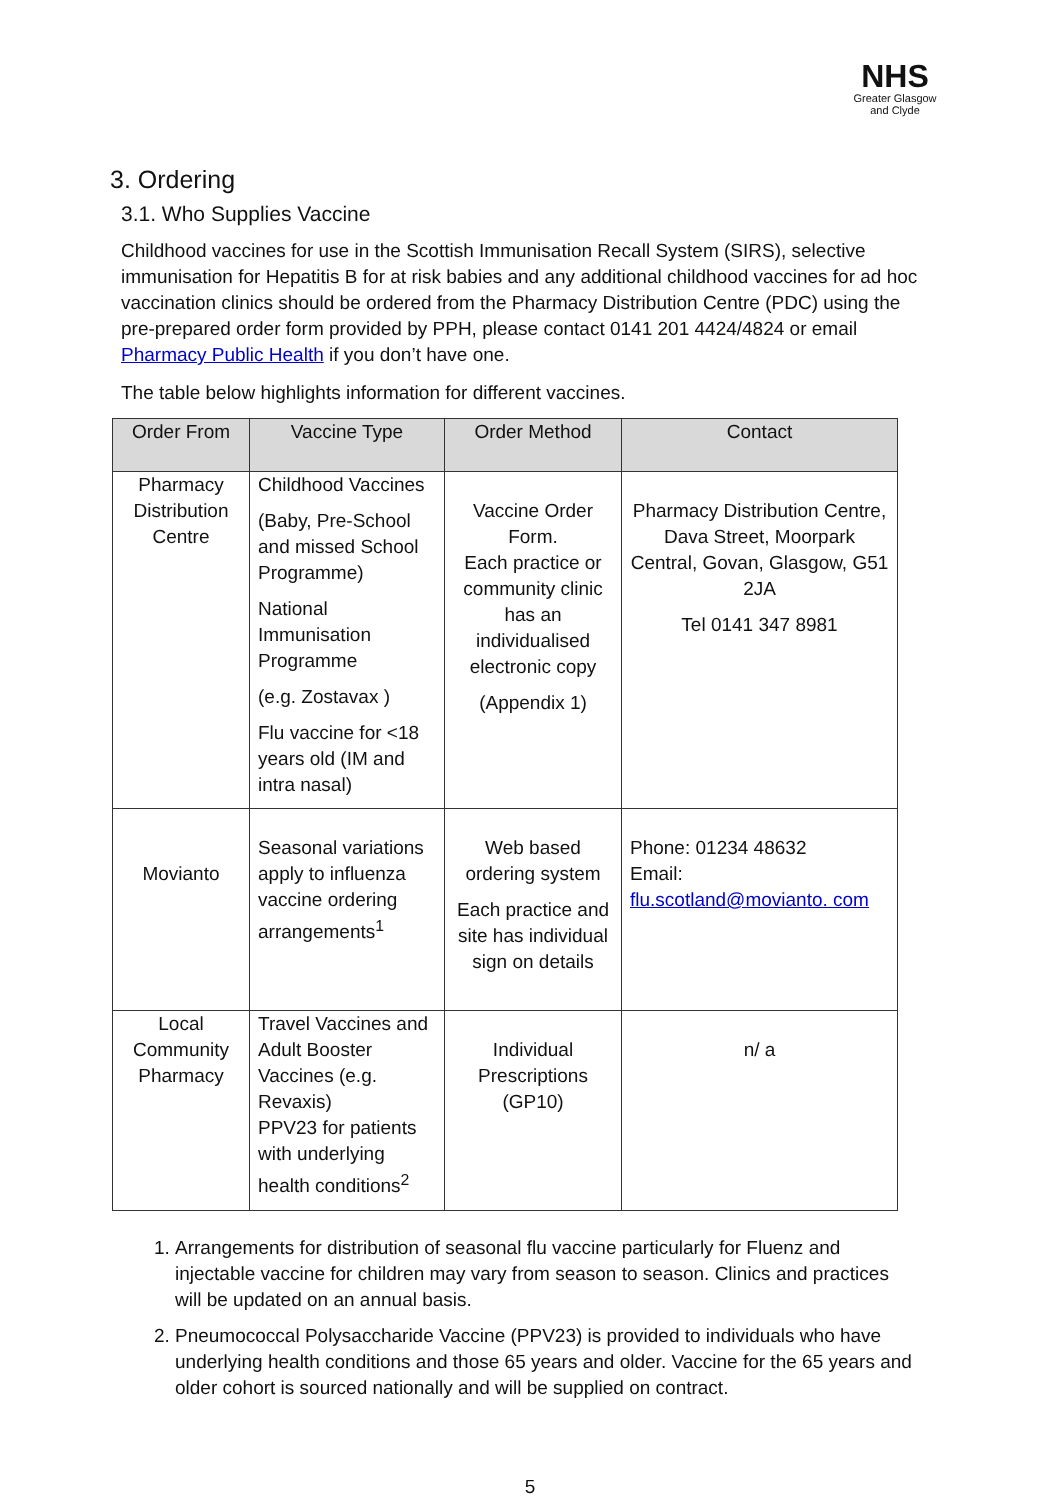NHS
Greater Glasgow
and Clyde
3. Ordering
3.1. Who Supplies Vaccine
Childhood vaccines for use in the Scottish Immunisation Recall System (SIRS), selective immunisation for Hepatitis B for at risk babies and any additional childhood vaccines for ad hoc vaccination clinics should be ordered from the Pharmacy Distribution Centre (PDC) using the pre-prepared order form provided by PPH, please contact 0141 201 4424/4824 or email Pharmacy Public Health if you don’t have one.
The table below highlights information for different vaccines.
| Order From | Vaccine Type | Order Method | Contact |
| --- | --- | --- | --- |
| Pharmacy Distribution Centre | Childhood Vaccines (Baby, Pre-School and missed School Programme) National Immunisation Programme (e.g. Zostavax ) Flu vaccine for <18 years old (IM and intra nasal) | Vaccine Order Form. Each practice or community clinic has an individualised electronic copy (Appendix 1) | Pharmacy Distribution Centre, Dava Street, Moorpark Central, Govan, Glasgow, G51 2JA Tel 0141 347 8981 |
| Movianto | Seasonal variations apply to influenza vaccine ordering arrangements<sup>1</sup> | Web based ordering system Each practice and site has individual sign on details | Phone: 01234 48632 Email: flu.scotland@movianto. com |
| Local Community Pharmacy | Travel Vaccines and Adult Booster Vaccines (e.g. Revaxis) PPV23 for patients with underlying health conditions<sup>2</sup> | Individual Prescriptions (GP10) | n/ a |
1. Arrangements for distribution of seasonal flu vaccine particularly for Fluenz and injectable vaccine for children may vary from season to season. Clinics and practices will be updated on an annual basis.
2. Pneumococcal Polysaccharide Vaccine (PPV23) is provided to individuals who have underlying health conditions and those 65 years and older. Vaccine for the 65 years and older cohort is sourced nationally and will be supplied on contract.
5